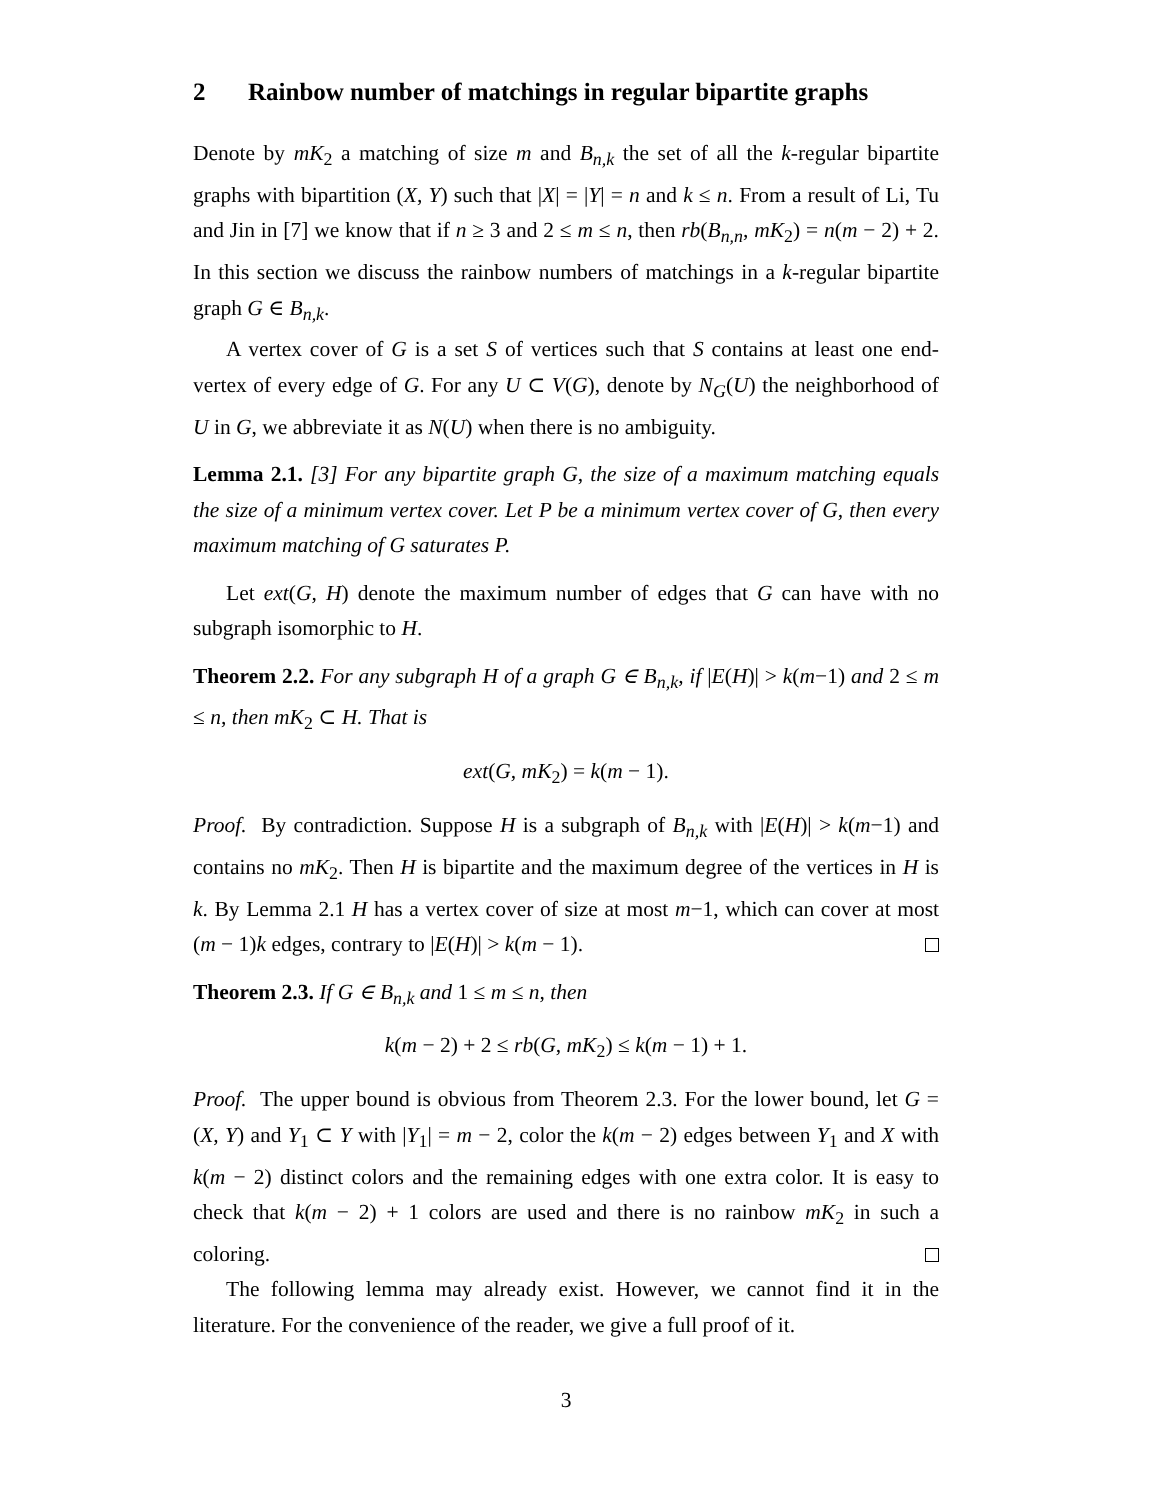2 Rainbow number of matchings in regular bipartite graphs
Denote by mK<sub>2</sub> a matching of size m and B<sub>n,k</sub> the set of all the k-regular bipartite graphs with bipartition (X, Y) such that |X| = |Y| = n and k ≤ n. From a result of Li, Tu and Jin in [7] we know that if n ≥ 3 and 2 ≤ m ≤ n, then rb(B<sub>n,n</sub>, mK<sub>2</sub>) = n(m − 2) + 2. In this section we discuss the rainbow numbers of matchings in a k-regular bipartite graph G ∈ B<sub>n,k</sub>.
A vertex cover of G is a set S of vertices such that S contains at least one end-vertex of every edge of G. For any U ⊂ V(G), denote by N<sub>G</sub>(U) the neighborhood of U in G, we abbreviate it as N(U) when there is no ambiguity.
Lemma 2.1. [3] For any bipartite graph G, the size of a maximum matching equals the size of a minimum vertex cover. Let P be a minimum vertex cover of G, then every maximum matching of G saturates P.
Let ext(G, H) denote the maximum number of edges that G can have with no subgraph isomorphic to H.
Theorem 2.2. For any subgraph H of a graph G ∈ B<sub>n,k</sub>, if |E(H)| > k(m−1) and 2 ≤ m ≤ n, then mK<sub>2</sub> ⊂ H. That is
ext(G, mK<sub>2</sub>) = k(m − 1).
Proof. By contradiction. Suppose H is a subgraph of B<sub>n,k</sub> with |E(H)| > k(m−1) and contains no mK<sub>2</sub>. Then H is bipartite and the maximum degree of the vertices in H is k. By Lemma 2.1 H has a vertex cover of size at most m−1, which can cover at most (m − 1)k edges, contrary to |E(H)| > k(m − 1).
Theorem 2.3. If G ∈ B<sub>n,k</sub> and 1 ≤ m ≤ n, then
k(m − 2) + 2 ≤ rb(G, mK<sub>2</sub>) ≤ k(m − 1) + 1.
Proof. The upper bound is obvious from Theorem 2.3. For the lower bound, let G = (X, Y) and Y<sub>1</sub> ⊂ Y with |Y<sub>1</sub>| = m − 2, color the k(m − 2) edges between Y<sub>1</sub> and X with k(m − 2) distinct colors and the remaining edges with one extra color. It is easy to check that k(m − 2) + 1 colors are used and there is no rainbow mK<sub>2</sub> in such a coloring.
The following lemma may already exist. However, we cannot find it in the literature. For the convenience of the reader, we give a full proof of it.
3